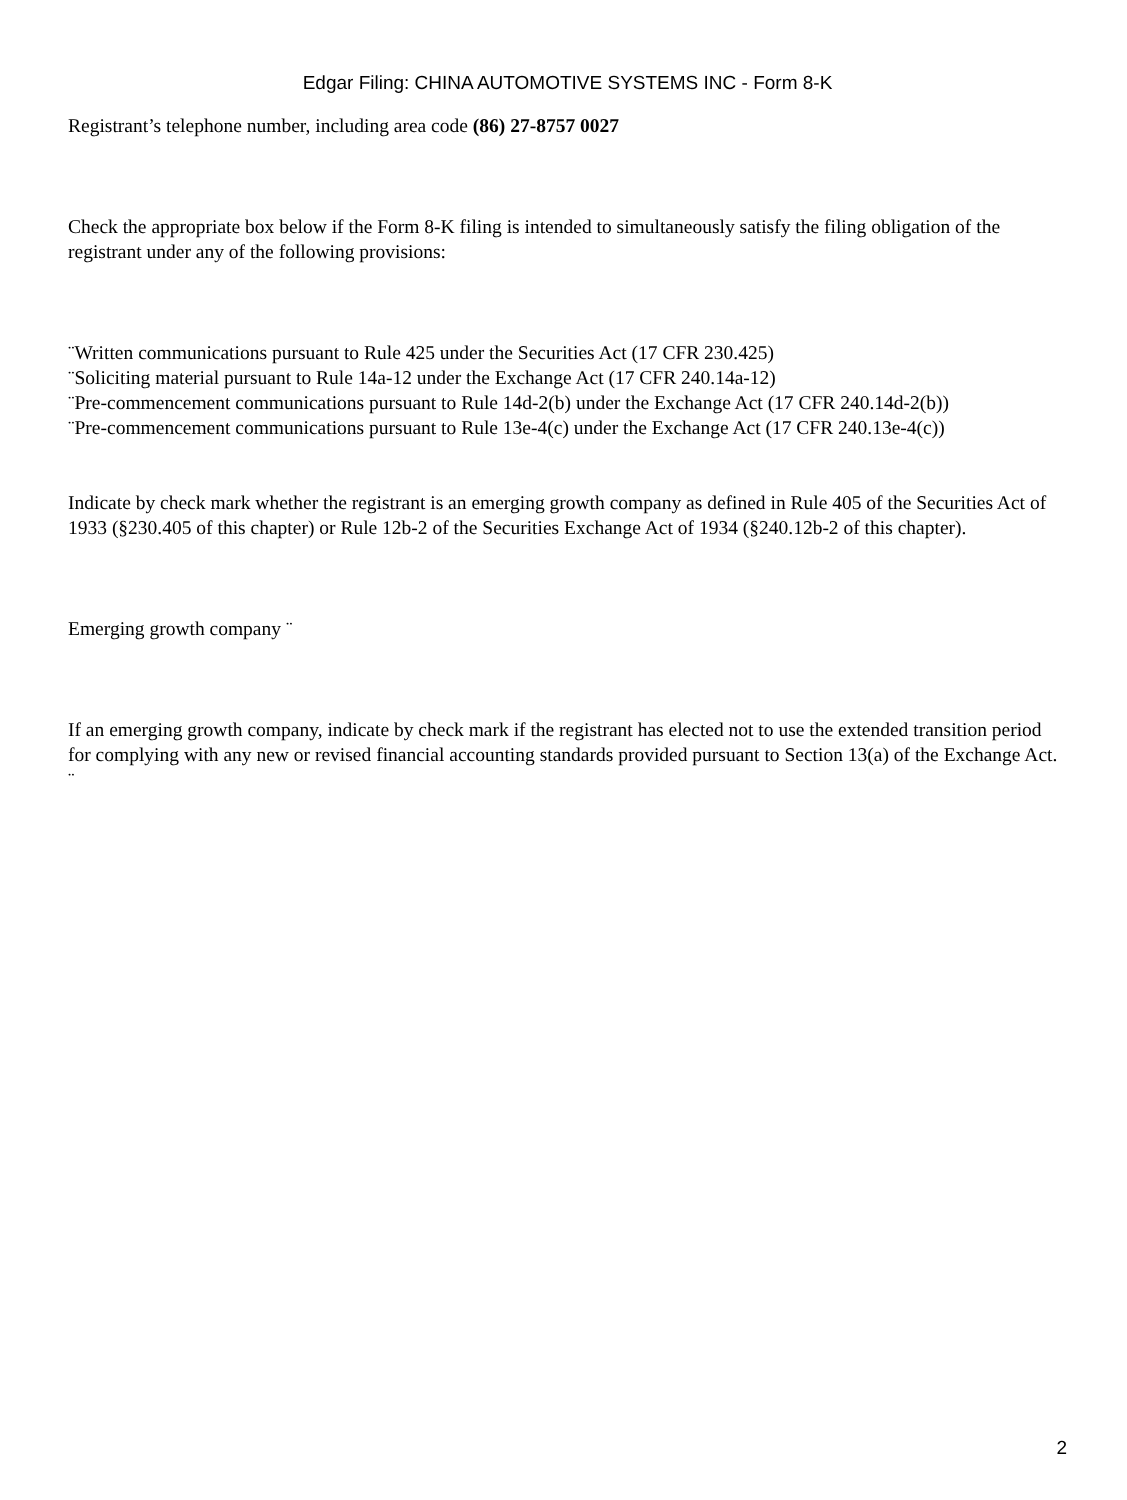Edgar Filing: CHINA AUTOMOTIVE SYSTEMS INC - Form 8-K
Registrant’s telephone number, including area code (86) 27-8757 0027
Check the appropriate box below if the Form 8-K filing is intended to simultaneously satisfy the filing obligation of the registrant under any of the following provisions:
¨Written communications pursuant to Rule 425 under the Securities Act (17 CFR 230.425)
¨Soliciting material pursuant to Rule 14a-12 under the Exchange Act (17 CFR 240.14a-12)
¨Pre-commencement communications pursuant to Rule 14d-2(b) under the Exchange Act (17 CFR 240.14d-2(b))
¨Pre-commencement communications pursuant to Rule 13e-4(c) under the Exchange Act (17 CFR 240.13e-4(c))
Indicate by check mark whether the registrant is an emerging growth company as defined in Rule 405 of the Securities Act of 1933 (§230.405 of this chapter) or Rule 12b-2 of the Securities Exchange Act of 1934 (§240.12b-2 of this chapter).
Emerging growth company ¨
If an emerging growth company, indicate by check mark if the registrant has elected not to use the extended transition period for complying with any new or revised financial accounting standards provided pursuant to Section 13(a) of the Exchange Act. ¨
2